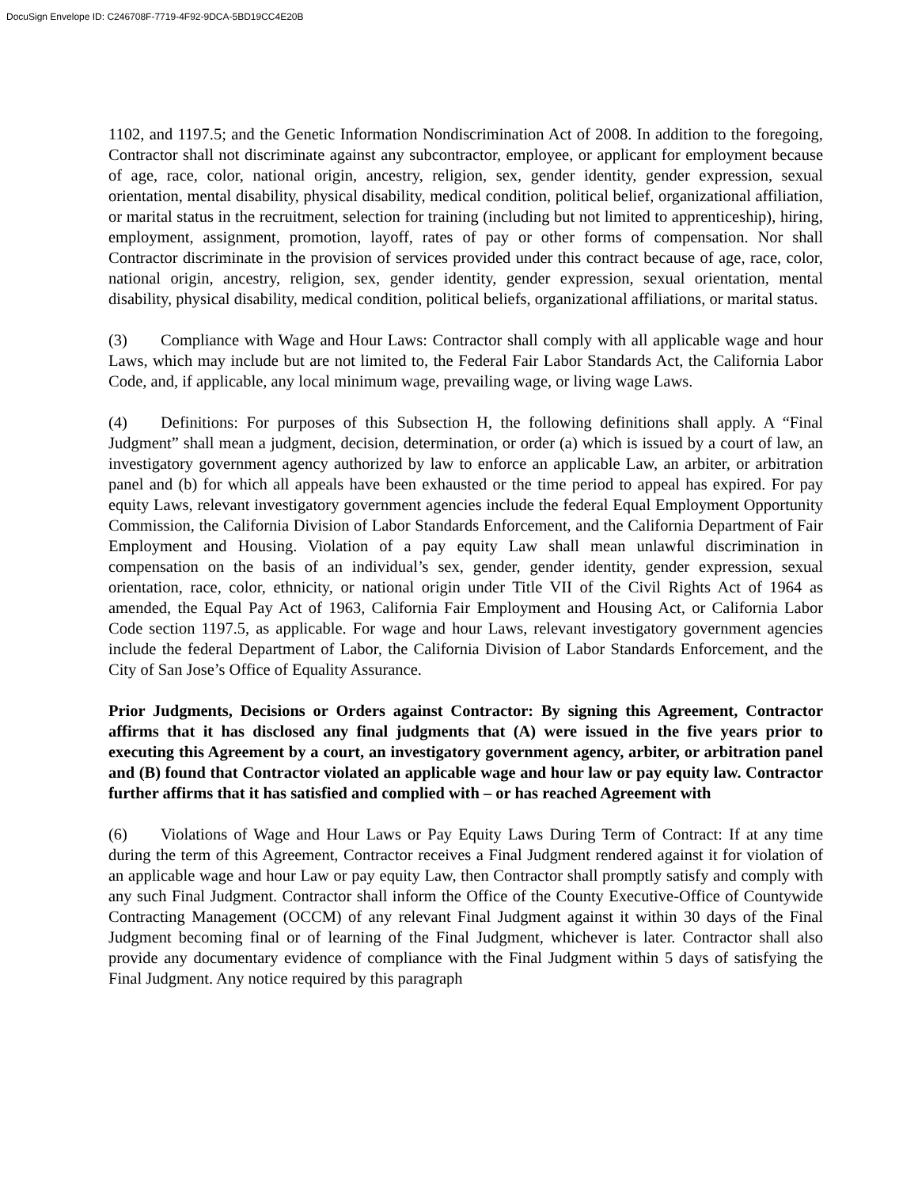DocuSign Envelope ID: C246708F-7719-4F92-9DCA-5BD19CC4E20B
1102, and 1197.5; and the Genetic Information Nondiscrimination Act of 2008. In addition to the foregoing, Contractor shall not discriminate against any subcontractor, employee, or applicant for employment because of age, race, color, national origin, ancestry, religion, sex, gender identity, gender expression, sexual orientation, mental disability, physical disability, medical condition, political belief, organizational affiliation, or marital status in the recruitment, selection for training (including but not limited to apprenticeship), hiring, employment, assignment, promotion, layoff, rates of pay or other forms of compensation. Nor shall Contractor discriminate in the provision of services provided under this contract because of age, race, color, national origin, ancestry, religion, sex, gender identity, gender expression, sexual orientation, mental disability, physical disability, medical condition, political beliefs, organizational affiliations, or marital status.
(3) Compliance with Wage and Hour Laws: Contractor shall comply with all applicable wage and hour Laws, which may include but are not limited to, the Federal Fair Labor Standards Act, the California Labor Code, and, if applicable, any local minimum wage, prevailing wage, or living wage Laws.
(4) Definitions: For purposes of this Subsection H, the following definitions shall apply. A “Final Judgment” shall mean a judgment, decision, determination, or order (a) which is issued by a court of law, an investigatory government agency authorized by law to enforce an applicable Law, an arbiter, or arbitration panel and (b) for which all appeals have been exhausted or the time period to appeal has expired. For pay equity Laws, relevant investigatory government agencies include the federal Equal Employment Opportunity Commission, the California Division of Labor Standards Enforcement, and the California Department of Fair Employment and Housing. Violation of a pay equity Law shall mean unlawful discrimination in compensation on the basis of an individual’s sex, gender, gender identity, gender expression, sexual orientation, race, color, ethnicity, or national origin under Title VII of the Civil Rights Act of 1964 as amended, the Equal Pay Act of 1963, California Fair Employment and Housing Act, or California Labor Code section 1197.5, as applicable. For wage and hour Laws, relevant investigatory government agencies include the federal Department of Labor, the California Division of Labor Standards Enforcement, and the City of San Jose’s Office of Equality Assurance.
Prior Judgments, Decisions or Orders against Contractor: By signing this Agreement, Contractor affirms that it has disclosed any final judgments that (A) were issued in the five years prior to executing this Agreement by a court, an investigatory government agency, arbiter, or arbitration panel and (B) found that Contractor violated an applicable wage and hour law or pay equity law. Contractor further affirms that it has satisfied and complied with – or has reached Agreement with
(6) Violations of Wage and Hour Laws or Pay Equity Laws During Term of Contract: If at any time during the term of this Agreement, Contractor receives a Final Judgment rendered against it for violation of an applicable wage and hour Law or pay equity Law, then Contractor shall promptly satisfy and comply with any such Final Judgment. Contractor shall inform the Office of the County Executive-Office of Countywide Contracting Management (OCCM) of any relevant Final Judgment against it within 30 days of the Final Judgment becoming final or of learning of the Final Judgment, whichever is later. Contractor shall also provide any documentary evidence of compliance with the Final Judgment within 5 days of satisfying the Final Judgment. Any notice required by this paragraph